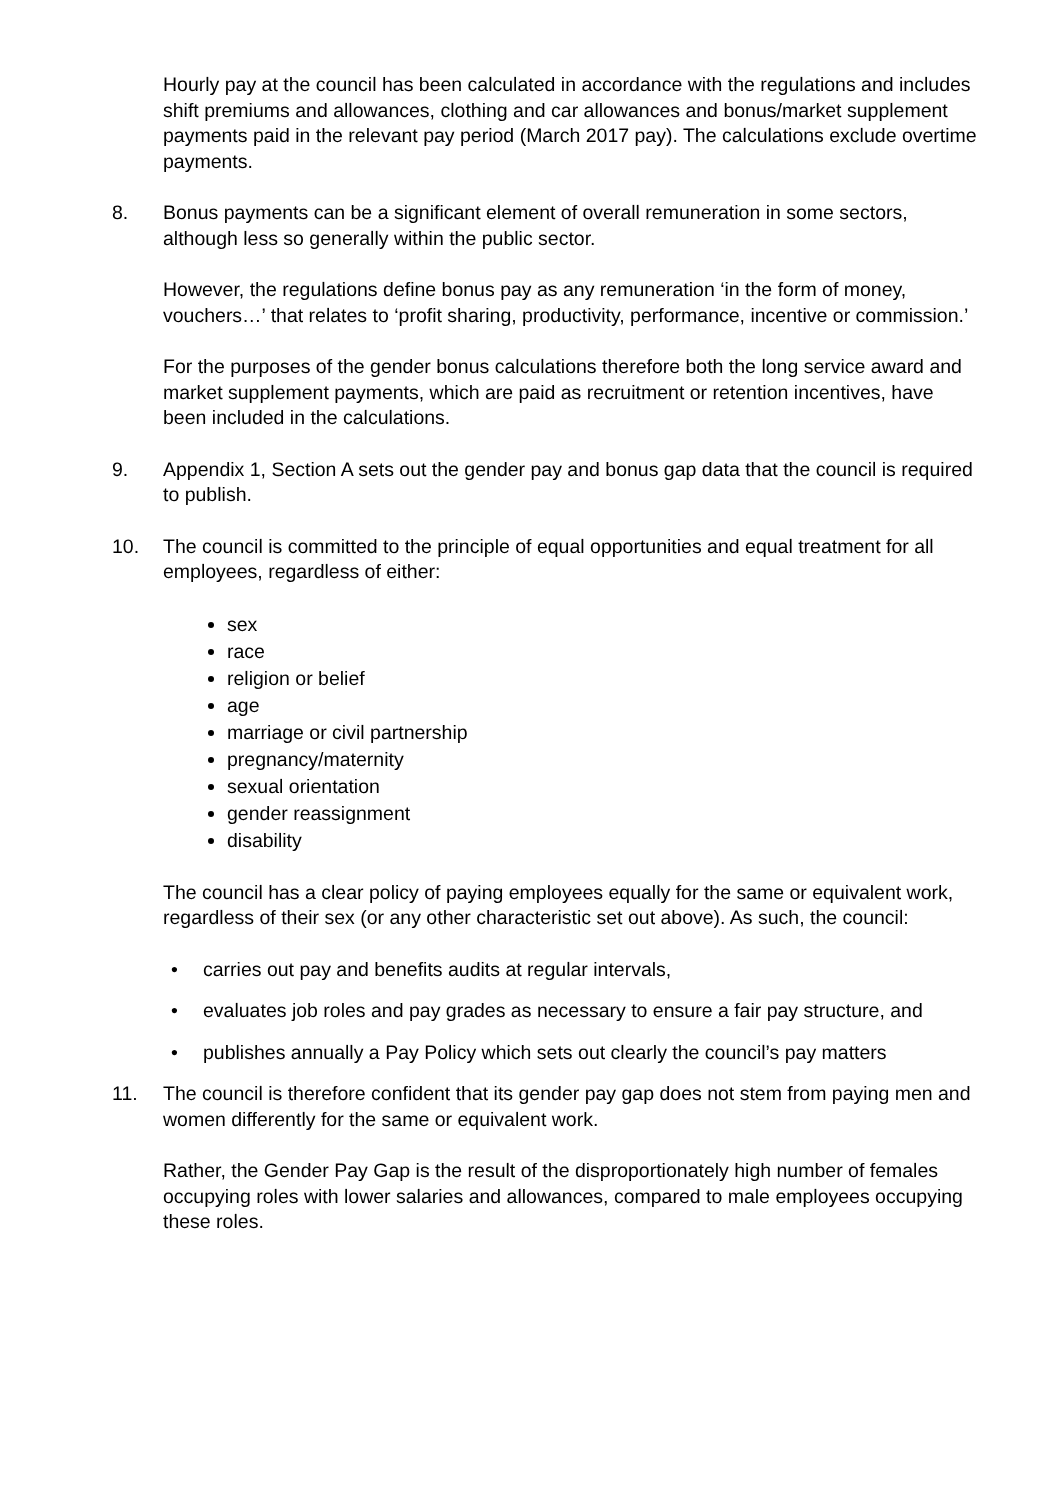Hourly pay at the council has been calculated in accordance with the regulations and includes shift premiums and allowances, clothing and car allowances and bonus/market supplement payments paid in the relevant pay period (March 2017 pay). The calculations exclude overtime payments.
8. Bonus payments can be a significant element of overall remuneration in some sectors, although less so generally within the public sector.
However, the regulations define bonus pay as any remuneration ‘in the form of money, vouchers…’ that relates to ‘profit sharing, productivity, performance, incentive or commission.’
For the purposes of the gender bonus calculations therefore both the long service award and market supplement payments, which are paid as recruitment or retention incentives, have been included in the calculations.
9. Appendix 1, Section A sets out the gender pay and bonus gap data that the council is required to publish.
10. The council is committed to the principle of equal opportunities and equal treatment for all employees, regardless of either:
sex
race
religion or belief
age
marriage or civil partnership
pregnancy/maternity
sexual orientation
gender reassignment
disability
The council has a clear policy of paying employees equally for the same or equivalent work, regardless of their sex (or any other characteristic set out above). As such, the council:
• carries out pay and benefits audits at regular intervals,
• evaluates job roles and pay grades as necessary to ensure a fair pay structure, and
• publishes annually a Pay Policy which sets out clearly the council’s pay matters
11. The council is therefore confident that its gender pay gap does not stem from paying men and women differently for the same or equivalent work.
Rather, the Gender Pay Gap is the result of the disproportionately high number of females occupying roles with lower salaries and allowances, compared to male employees occupying these roles.